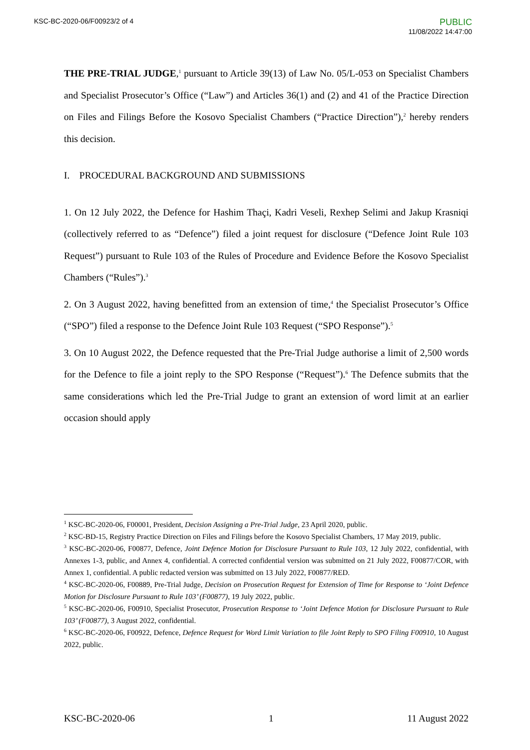KSC-BC-2020-06/F00923/2 of 4
PUBLIC
11/08/2022 14:47:00
THE PRE-TRIAL JUDGE,<sup>1</sup> pursuant to Article 39(13) of Law No. 05/L-053 on Specialist Chambers and Specialist Prosecutor’s Office (“Law”) and Articles 36(1) and (2) and 41 of the Practice Direction on Files and Filings Before the Kosovo Specialist Chambers (“Practice Direction”),<sup>2</sup> hereby renders this decision.
I. PROCEDURAL BACKGROUND AND SUBMISSIONS
1. On 12 July 2022, the Defence for Hashim Thaçi, Kadri Veseli, Rexhep Selimi and Jakup Krasniqi (collectively referred to as “Defence”) filed a joint request for disclosure (“Defence Joint Rule 103 Request”) pursuant to Rule 103 of the Rules of Procedure and Evidence Before the Kosovo Specialist Chambers (“Rules”).<sup>3</sup>
2. On 3 August 2022, having benefitted from an extension of time,<sup>4</sup> the Specialist Prosecutor’s Office (“SPO”) filed a response to the Defence Joint Rule 103 Request (“SPO Response”).<sup>5</sup>
3. On 10 August 2022, the Defence requested that the Pre-Trial Judge authorise a limit of 2,500 words for the Defence to file a joint reply to the SPO Response (“Request”).<sup>6</sup> The Defence submits that the same considerations which led the Pre-Trial Judge to grant an extension of word limit at an earlier occasion should apply
<sup>1</sup> KSC-BC-2020-06, F00001, President, Decision Assigning a Pre-Trial Judge, 23 April 2020, public.
<sup>2</sup> KSC-BD-15, Registry Practice Direction on Files and Filings before the Kosovo Specialist Chambers, 17 May 2019, public.
<sup>3</sup> KSC-BC-2020-06, F00877, Defence, Joint Defence Motion for Disclosure Pursuant to Rule 103, 12 July 2022, confidential, with Annexes 1-3, public, and Annex 4, confidential. A corrected confidential version was submitted on 21 July 2022, F00877/COR, with Annex 1, confidential. A public redacted version was submitted on 13 July 2022, F00877/RED.
<sup>4</sup> KSC-BC-2020-06, F00889, Pre-Trial Judge, Decision on Prosecution Request for Extension of Time for Response to ‘Joint Defence Motion for Disclosure Pursuant to Rule 103’ (F00877), 19 July 2022, public.
<sup>5</sup> KSC-BC-2020-06, F00910, Specialist Prosecutor, Prosecution Response to ‘Joint Defence Motion for Disclosure Pursuant to Rule 103’ (F00877), 3 August 2022, confidential.
<sup>6</sup> KSC-BC-2020-06, F00922, Defence, Defence Request for Word Limit Variation to file Joint Reply to SPO Filing F00910, 10 August 2022, public.
KSC-BC-2020-06 1 11 August 2022